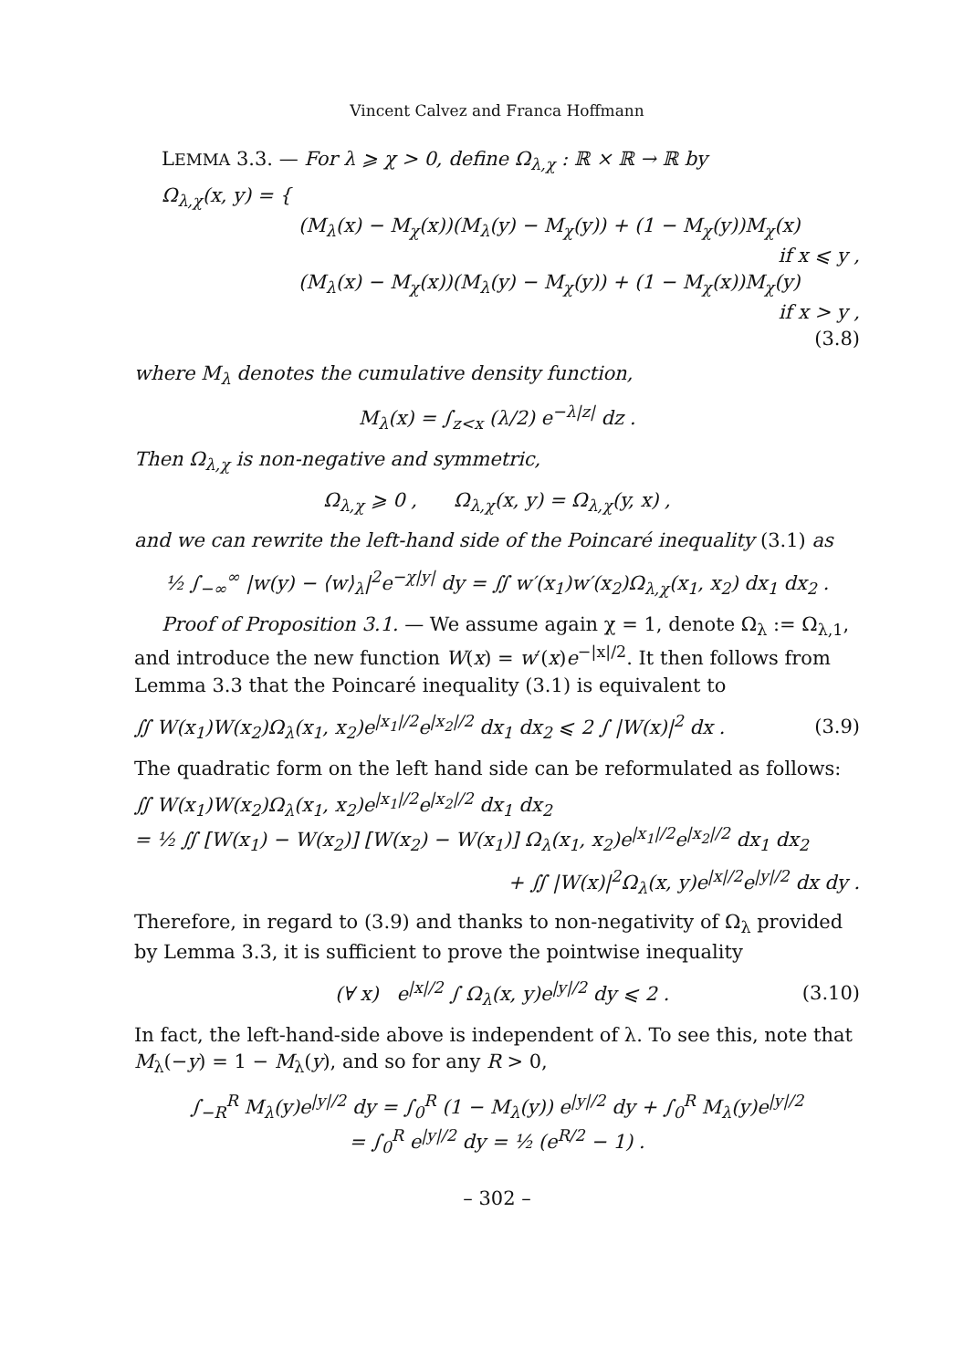Vincent Calvez and Franca Hoffmann
LEMMA 3.3. — For λ ⩾ χ > 0, define Ω<sub>λ,χ</sub> : ℝ × ℝ → ℝ by
Ω<sub>λ,χ</sub>(x, y) = {
(M<sub>λ</sub>(x) − M<sub>χ</sub>(x))(M<sub>λ</sub>(y) − M<sub>χ</sub>(y)) + (1 − M<sub>χ</sub>(y))M<sub>χ</sub>(x)
if x ⩽ y ,
(M<sub>λ</sub>(x) − M<sub>χ</sub>(x))(M<sub>λ</sub>(y) − M<sub>χ</sub>(y)) + (1 − M<sub>χ</sub>(x))M<sub>χ</sub>(y)
if x > y ,
(3.8)
where M<sub>λ</sub> denotes the cumulative density function,
M<sub>λ</sub>(x) = ∫<sub>z<x</sub> (λ/2) e<sup>−λ|z|</sup> dz .
Then Ω<sub>λ,χ</sub> is non-negative and symmetric,
Ω<sub>λ,χ</sub> ⩾ 0 , Ω<sub>λ,χ</sub>(x, y) = Ω<sub>λ,χ</sub>(y, x) ,
and we can rewrite the left-hand side of the Poincaré inequality (3.1) as
½ ∫<sub>−∞</sub><sup>∞</sup> |w(y) − ⟨w⟩<sub>λ</sub>|<sup>2</sup>e<sup>−χ|y|</sup> dy = ∬ w′(x<sub>1</sub>)w′(x<sub>2</sub>)Ω<sub>λ,χ</sub>(x<sub>1</sub>, x<sub>2</sub>) dx<sub>1</sub> dx<sub>2</sub> .
Proof of Proposition 3.1. — We assume again χ = 1, denote Ω<sub>λ</sub> := Ω<sub>λ,1</sub>, and introduce the new function W(x) = w′(x)e<sup>−|x|/2</sup>. It then follows from Lemma 3.3 that the Poincaré inequality (3.1) is equivalent to
∬ W(x<sub>1</sub>)W(x<sub>2</sub>)Ω<sub>λ</sub>(x<sub>1</sub>, x<sub>2</sub>)e<sup>|x<sub>1</sub>|/2</sup>e<sup>|x<sub>2</sub>|/2</sup> dx<sub>1</sub> dx<sub>2</sub> ⩽ 2 ∫ |W(x)|<sup>2</sup> dx . (3.9)
The quadratic form on the left hand side can be reformulated as follows:
∬ W(x<sub>1</sub>)W(x<sub>2</sub>)Ω<sub>λ</sub>(x<sub>1</sub>, x<sub>2</sub>)e<sup>|x<sub>1</sub>|/2</sup>e<sup>|x<sub>2</sub>|/2</sup> dx<sub>1</sub> dx<sub>2</sub>
= ½ ∬ [W(x<sub>1</sub>) − W(x<sub>2</sub>)] [W(x<sub>2</sub>) − W(x<sub>1</sub>)] Ω<sub>λ</sub>(x<sub>1</sub>, x<sub>2</sub>)e<sup>|x<sub>1</sub>|/2</sup>e<sup>|x<sub>2</sub>|/2</sup> dx<sub>1</sub> dx<sub>2</sub>
+ ∬ |W(x)|<sup>2</sup>Ω<sub>λ</sub>(x, y)e<sup>|x|/2</sup>e<sup>|y|/2</sup> dx dy .
Therefore, in regard to (3.9) and thanks to non-negativity of Ω<sub>λ</sub> provided by Lemma 3.3, it is sufficient to prove the pointwise inequality
(∀ x) e<sup>|x|/2</sup> ∫ Ω<sub>λ</sub>(x, y)e<sup>|y|/2</sup> dy ⩽ 2 . (3.10)
In fact, the left-hand-side above is independent of λ. To see this, note that M<sub>λ</sub>(−y) = 1 − M<sub>λ</sub>(y), and so for any R > 0,
∫<sub>−R</sub><sup>R</sup> M<sub>λ</sub>(y)e<sup>|y|/2</sup> dy = ∫<sub>0</sub><sup>R</sup> (1 − M<sub>λ</sub>(y)) e<sup>|y|/2</sup> dy + ∫<sub>0</sub><sup>R</sup> M<sub>λ</sub>(y)e<sup>|y|/2</sup>
= ∫<sub>0</sub><sup>R</sup> e<sup>|y|/2</sup> dy = ½ (e<sup>R/2</sup> − 1) .
– 302 –